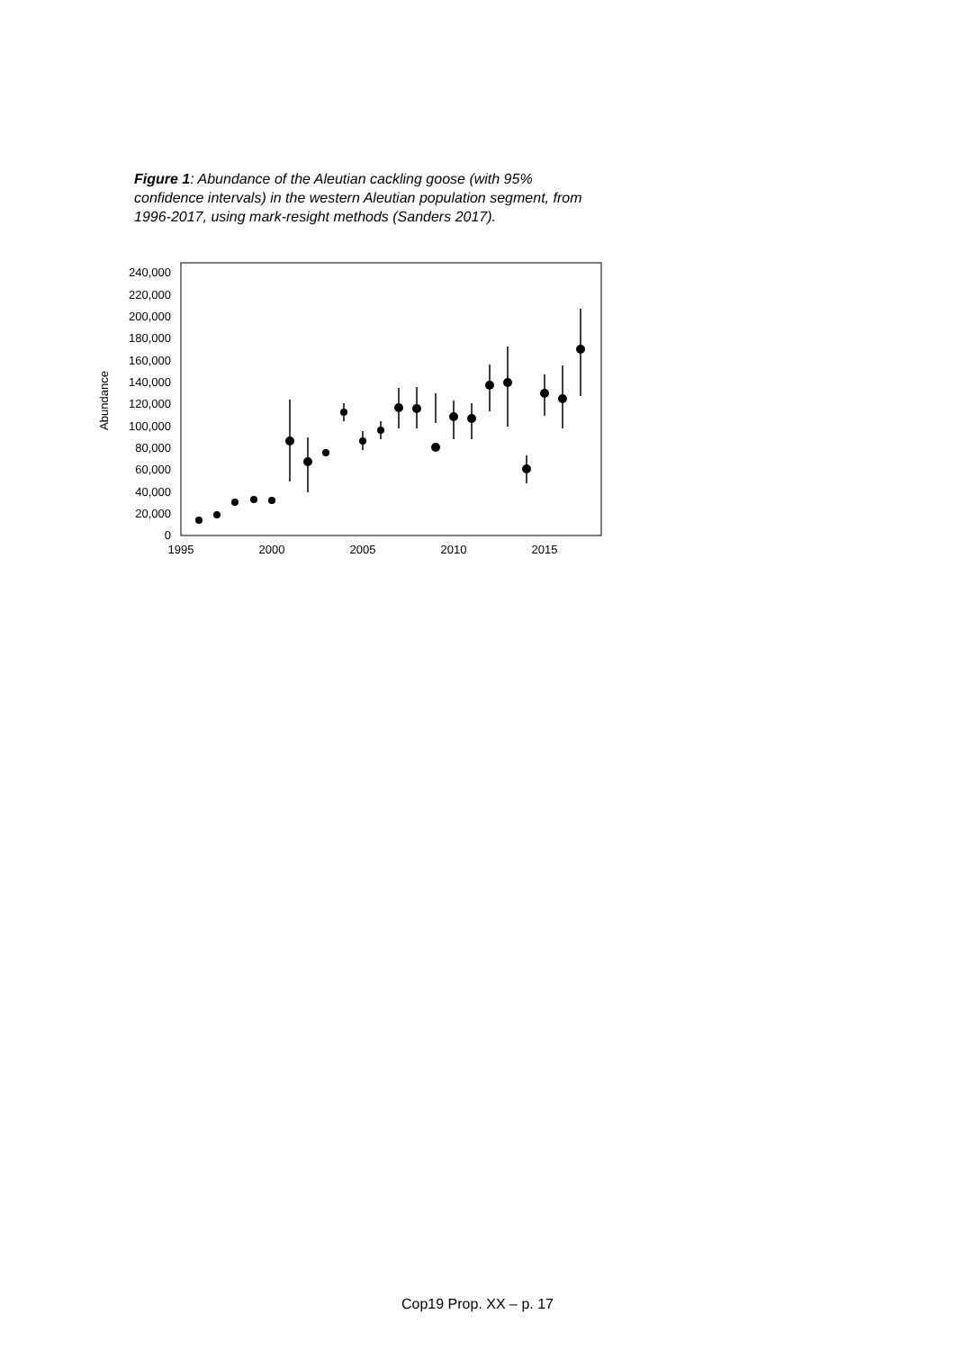Figure 1: Abundance of the Aleutian cackling goose (with 95% confidence intervals) in the western Aleutian population segment, from 1996-2017, using mark-resight methods (Sanders 2017).
0
20,000
40,000
60,000
80,000
100,000
120,000
140,000
160,000
180,000
200,000
220,000
240,000
Abundance
1995
2000
2005
2010
2015
Cop19 Prop. XX – p. 17